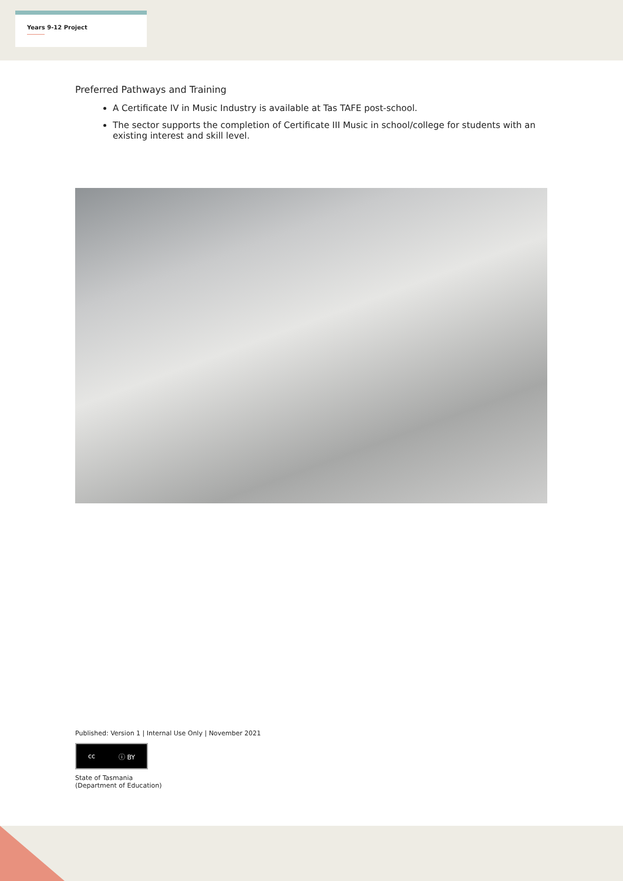Years 9-12 Project
Preferred Pathways and Training
A Certificate IV in Music Industry is available at Tas TAFE post-school.
The sector supports the completion of Certificate III Music in school/college for students with an existing interest and skill level.
Published: Version 1 | Internal Use Only | November 2021
cc ⓘ BY
State of Tasmania
(Department of Education)